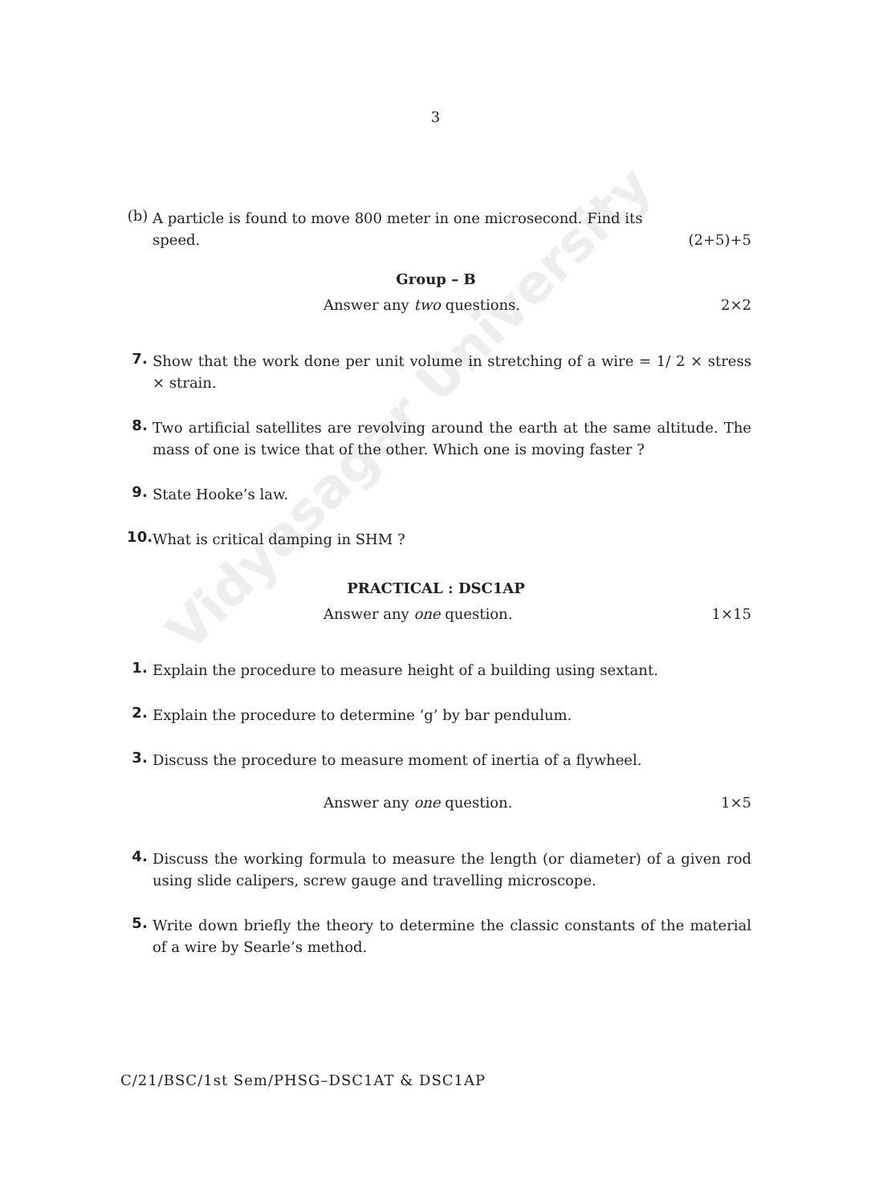Vidyasagar University
3
(b)
A particle is found to move 800 meter in one microsecond. Find its
speed. (2+5)+5
Group – B
Answer any two questions. 2×2
7.
Show that the work done per unit volume in stretching of a wire = 1/ 2 × stress × strain.
8.
Two artificial satellites are revolving around the earth at the same altitude. The mass of one is twice that of the other. Which one is moving faster ?
9.
State Hooke’s law.
10.
What is critical damping in SHM ?
PRACTICAL : DSC1AP
Answer any one question. 1×15
1.
Explain the procedure to measure height of a building using sextant.
2.
Explain the procedure to determine ‘g’ by bar pendulum.
3.
Discuss the procedure to measure moment of inertia of a flywheel.
Answer any one question. 1×5
4.
Discuss the working formula to measure the length (or diameter) of a given rod using slide calipers, screw gauge and travelling microscope.
5.
Write down briefly the theory to determine the classic constants of the material of a wire by Searle’s method.
C/21/BSC/1st Sem/PHSG–DSC1AT & DSC1AP